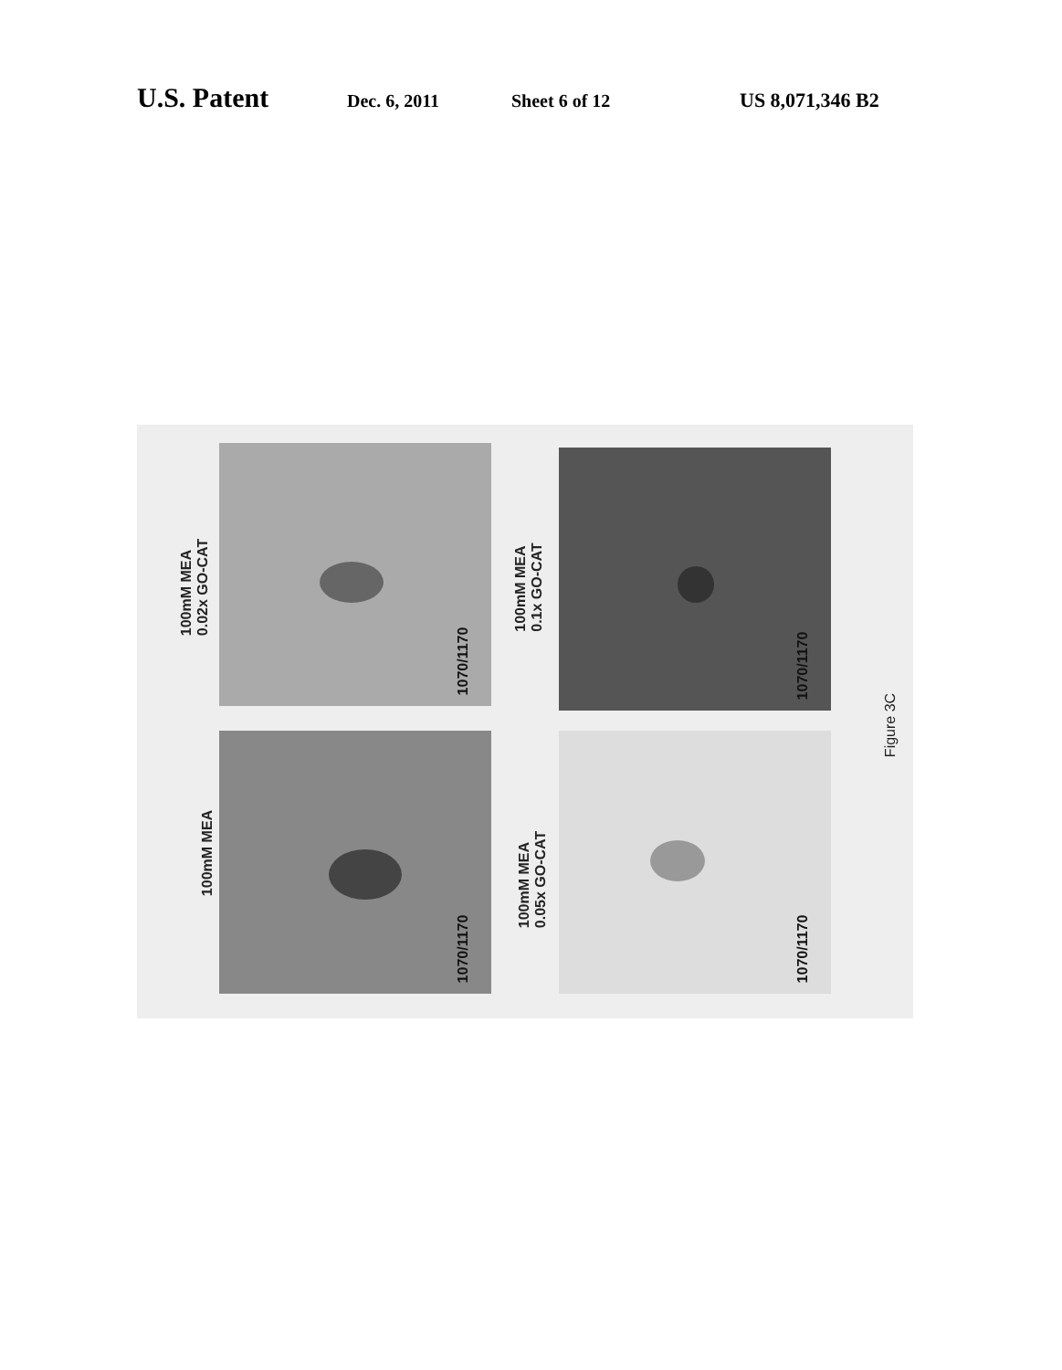U.S. Patent
Dec. 6, 2011 Sheet 6 of 12 US 8,071,346 B2
1070/1170
1070/1170
1070/1170
1070/1170
100mM MEA
0.02x GO-CAT
100mM MEA
100mM MEA
0.1x GO-CAT
100mM MEA
0.05x GO-CAT
Figure 3C